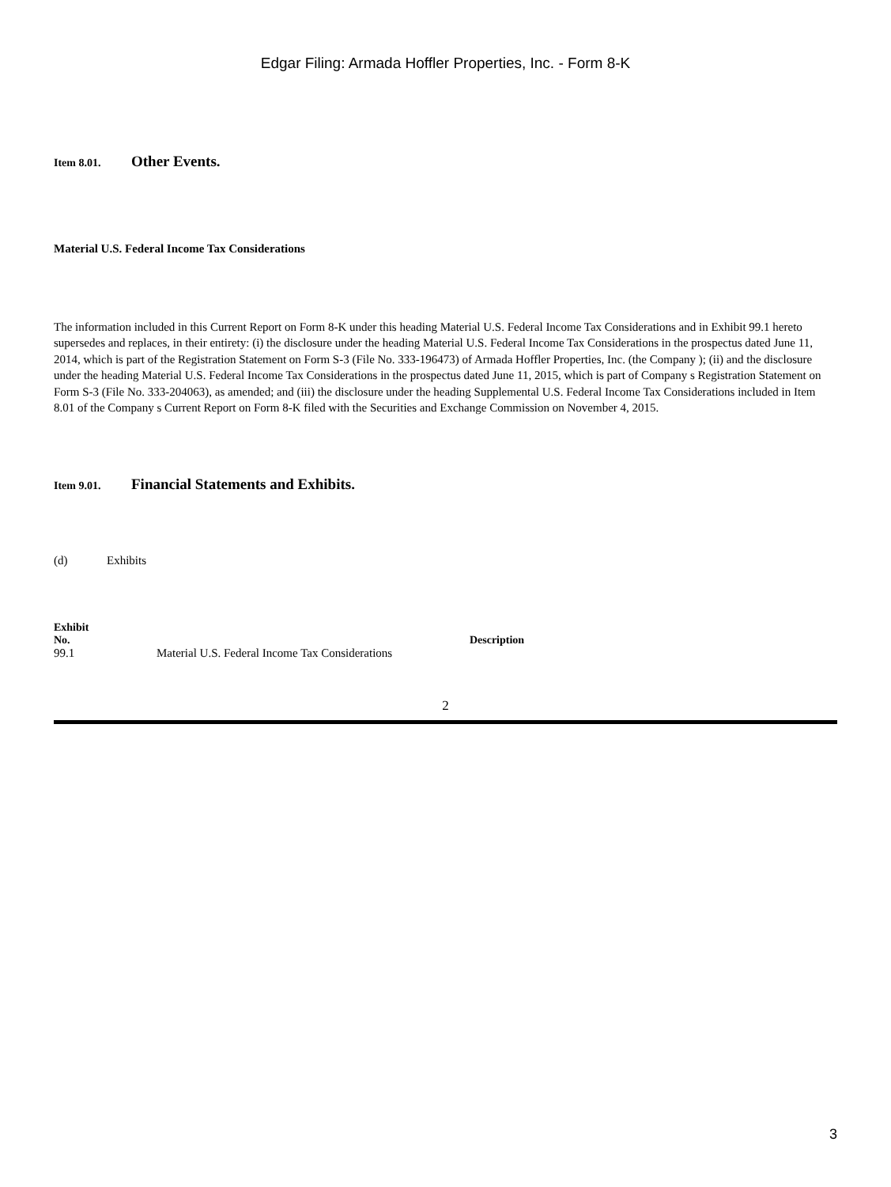Edgar Filing: Armada Hoffler Properties, Inc. - Form 8-K
Item 8.01. Other Events.
Material U.S. Federal Income Tax Considerations
The information included in this Current Report on Form 8-K under this heading Material U.S. Federal Income Tax Considerations and in Exhibit 99.1 hereto supersedes and replaces, in their entirety: (i) the disclosure under the heading Material U.S. Federal Income Tax Considerations in the prospectus dated June 11, 2014, which is part of the Registration Statement on Form S-3 (File No. 333-196473) of Armada Hoffler Properties, Inc. (the Company ); (ii) and the disclosure under the heading Material U.S. Federal Income Tax Considerations in the prospectus dated June 11, 2015, which is part of Company s Registration Statement on Form S-3 (File No. 333-204063), as amended; and (iii) the disclosure under the heading Supplemental U.S. Federal Income Tax Considerations included in Item 8.01 of the Company s Current Report on Form 8-K filed with the Securities and Exchange Commission on November 4, 2015.
Item 9.01. Financial Statements and Exhibits.
(d) Exhibits
| Exhibit No. | Description |
| --- | --- |
| 99.1 | Material U.S. Federal Income Tax Considerations |
2
3